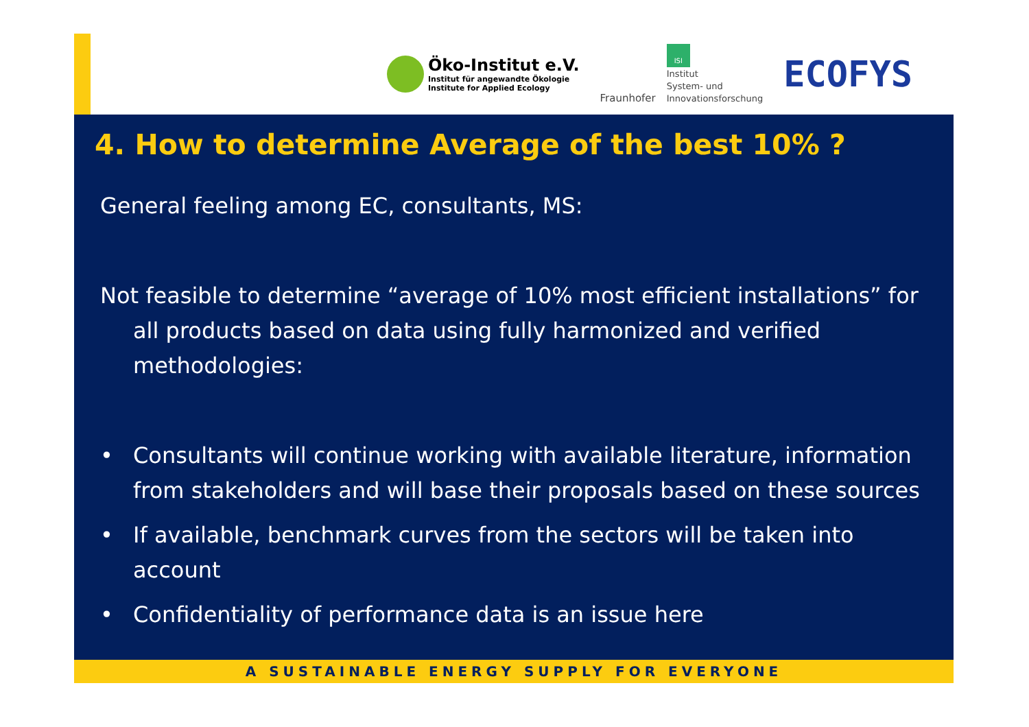Öko-Institut e.V.
Institut für angewandte Ökologie
Institute for Applied Ecology
Fraunhofer
ISI
Institut
System- und
Innovationsforschung
ECOFYS
4. How to determine Average of the best 10% ?
General feeling among EC, consultants, MS:
Not feasible to determine “average of 10% most efficient installations” for all products based on data using fully harmonized and verified methodologies:
• Consultants will continue working with available literature, information from stakeholders and will base their proposals based on these sources
• If available, benchmark curves from the sectors will be taken into account
• Confidentiality of performance data is an issue here
A SUSTAINABLE ENERGY SUPPLY FOR EVERYONE